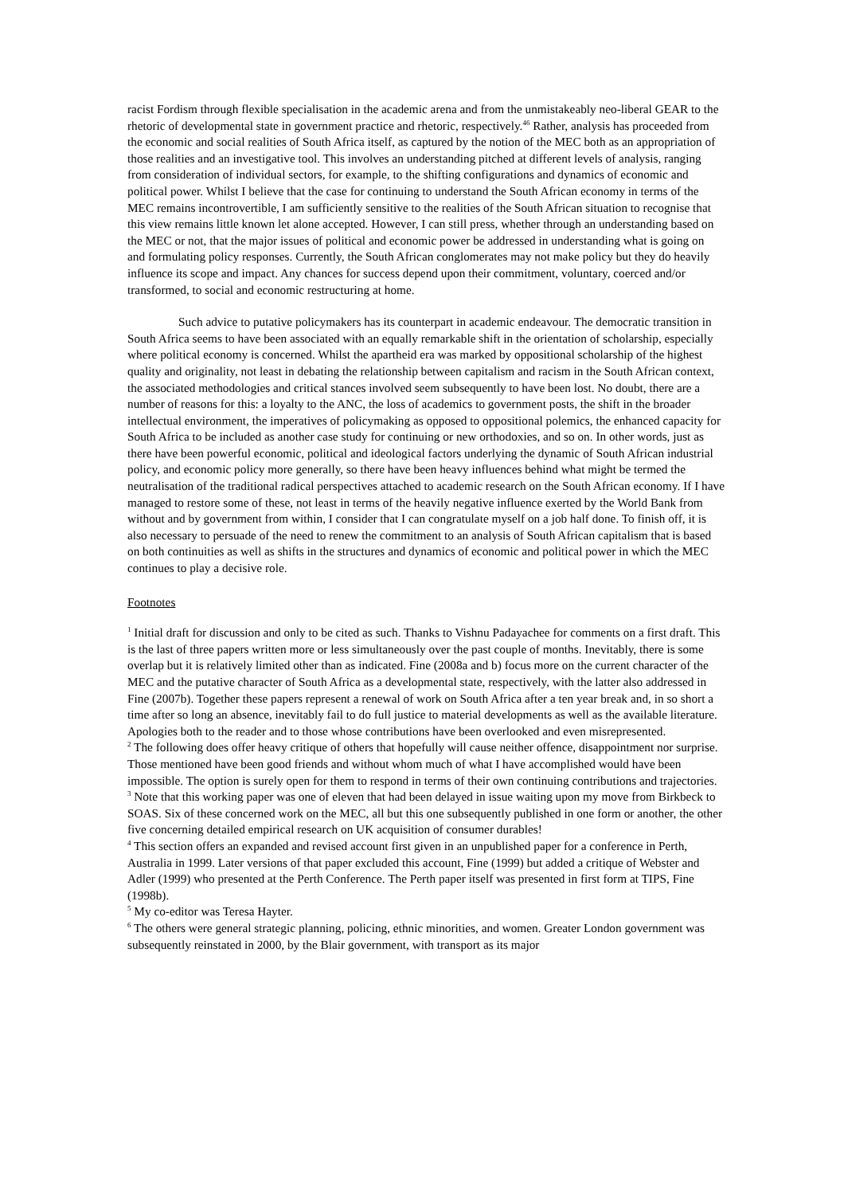racist Fordism through flexible specialisation in the academic arena and from the unmistakeably neo-liberal GEAR to the rhetoric of developmental state in government practice and rhetoric, respectively.<sup>46</sup> Rather, analysis has proceeded from the economic and social realities of South Africa itself, as captured by the notion of the MEC both as an appropriation of those realities and an investigative tool. This involves an understanding pitched at different levels of analysis, ranging from consideration of individual sectors, for example, to the shifting configurations and dynamics of economic and political power. Whilst I believe that the case for continuing to understand the South African economy in terms of the MEC remains incontrovertible, I am sufficiently sensitive to the realities of the South African situation to recognise that this view remains little known let alone accepted. However, I can still press, whether through an understanding based on the MEC or not, that the major issues of political and economic power be addressed in understanding what is going on and formulating policy responses. Currently, the South African conglomerates may not make policy but they do heavily influence its scope and impact. Any chances for success depend upon their commitment, voluntary, coerced and/or transformed, to social and economic restructuring at home.
Such advice to putative policymakers has its counterpart in academic endeavour. The democratic transition in South Africa seems to have been associated with an equally remarkable shift in the orientation of scholarship, especially where political economy is concerned. Whilst the apartheid era was marked by oppositional scholarship of the highest quality and originality, not least in debating the relationship between capitalism and racism in the South African context, the associated methodologies and critical stances involved seem subsequently to have been lost. No doubt, there are a number of reasons for this: a loyalty to the ANC, the loss of academics to government posts, the shift in the broader intellectual environment, the imperatives of policymaking as opposed to oppositional polemics, the enhanced capacity for South Africa to be included as another case study for continuing or new orthodoxies, and so on. In other words, just as there have been powerful economic, political and ideological factors underlying the dynamic of South African industrial policy, and economic policy more generally, so there have been heavy influences behind what might be termed the neutralisation of the traditional radical perspectives attached to academic research on the South African economy. If I have managed to restore some of these, not least in terms of the heavily negative influence exerted by the World Bank from without and by government from within, I consider that I can congratulate myself on a job half done. To finish off, it is also necessary to persuade of the need to renew the commitment to an analysis of South African capitalism that is based on both continuities as well as shifts in the structures and dynamics of economic and political power in which the MEC continues to play a decisive role.
Footnotes
<sup>1</sup> Initial draft for discussion and only to be cited as such. Thanks to Vishnu Padayachee for comments on a first draft. This is the last of three papers written more or less simultaneously over the past couple of months. Inevitably, there is some overlap but it is relatively limited other than as indicated. Fine (2008a and b) focus more on the current character of the MEC and the putative character of South Africa as a developmental state, respectively, with the latter also addressed in Fine (2007b). Together these papers represent a renewal of work on South Africa after a ten year break and, in so short a time after so long an absence, inevitably fail to do full justice to material developments as well as the available literature. Apologies both to the reader and to those whose contributions have been overlooked and even misrepresented.
<sup>2</sup> The following does offer heavy critique of others that hopefully will cause neither offence, disappointment nor surprise. Those mentioned have been good friends and without whom much of what I have accomplished would have been impossible. The option is surely open for them to respond in terms of their own continuing contributions and trajectories.
<sup>3</sup> Note that this working paper was one of eleven that had been delayed in issue waiting upon my move from Birkbeck to SOAS. Six of these concerned work on the MEC, all but this one subsequently published in one form or another, the other five concerning detailed empirical research on UK acquisition of consumer durables!
<sup>4</sup> This section offers an expanded and revised account first given in an unpublished paper for a conference in Perth, Australia in 1999. Later versions of that paper excluded this account, Fine (1999) but added a critique of Webster and Adler (1999) who presented at the Perth Conference. The Perth paper itself was presented in first form at TIPS, Fine (1998b).
<sup>5</sup> My co-editor was Teresa Hayter.
<sup>6</sup> The others were general strategic planning, policing, ethnic minorities, and women. Greater London government was subsequently reinstated in 2000, by the Blair government, with transport as its major